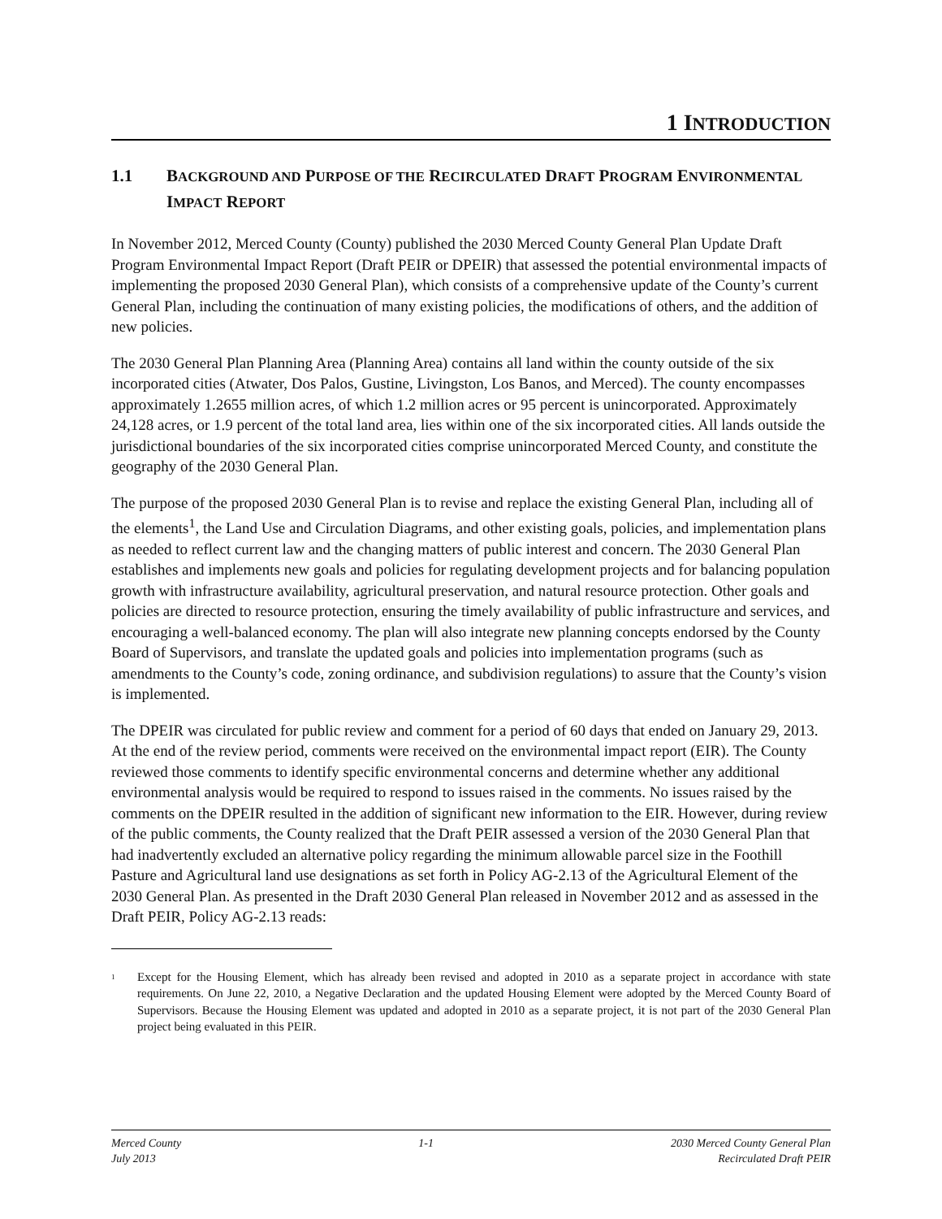1 INTRODUCTION
1.1 BACKGROUND AND PURPOSE OF THE RECIRCULATED DRAFT PROGRAM ENVIRONMENTAL IMPACT REPORT
In November 2012, Merced County (County) published the 2030 Merced County General Plan Update Draft Program Environmental Impact Report (Draft PEIR or DPEIR) that assessed the potential environmental impacts of implementing the proposed 2030 General Plan), which consists of a comprehensive update of the County’s current General Plan, including the continuation of many existing policies, the modifications of others, and the addition of new policies.
The 2030 General Plan Planning Area (Planning Area) contains all land within the county outside of the six incorporated cities (Atwater, Dos Palos, Gustine, Livingston, Los Banos, and Merced). The county encompasses approximately 1.2655 million acres, of which 1.2 million acres or 95 percent is unincorporated. Approximately 24,128 acres, or 1.9 percent of the total land area, lies within one of the six incorporated cities. All lands outside the jurisdictional boundaries of the six incorporated cities comprise unincorporated Merced County, and constitute the geography of the 2030 General Plan.
The purpose of the proposed 2030 General Plan is to revise and replace the existing General Plan, including all of the elements<sup>1</sup>, the Land Use and Circulation Diagrams, and other existing goals, policies, and implementation plans as needed to reflect current law and the changing matters of public interest and concern. The 2030 General Plan establishes and implements new goals and policies for regulating development projects and for balancing population growth with infrastructure availability, agricultural preservation, and natural resource protection. Other goals and policies are directed to resource protection, ensuring the timely availability of public infrastructure and services, and encouraging a well-balanced economy. The plan will also integrate new planning concepts endorsed by the County Board of Supervisors, and translate the updated goals and policies into implementation programs (such as amendments to the County’s code, zoning ordinance, and subdivision regulations) to assure that the County’s vision is implemented.
The DPEIR was circulated for public review and comment for a period of 60 days that ended on January 29, 2013. At the end of the review period, comments were received on the environmental impact report (EIR). The County reviewed those comments to identify specific environmental concerns and determine whether any additional environmental analysis would be required to respond to issues raised in the comments. No issues raised by the comments on the DPEIR resulted in the addition of significant new information to the EIR. However, during review of the public comments, the County realized that the Draft PEIR assessed a version of the 2030 General Plan that had inadvertently excluded an alternative policy regarding the minimum allowable parcel size in the Foothill Pasture and Agricultural land use designations as set forth in Policy AG-2.13 of the Agricultural Element of the 2030 General Plan. As presented in the Draft 2030 General Plan released in November 2012 and as assessed in the Draft PEIR, Policy AG-2.13 reads:
<sup>1</sup> Except for the Housing Element, which has already been revised and adopted in 2010 as a separate project in accordance with state requirements. On June 22, 2010, a Negative Declaration and the updated Housing Element were adopted by the Merced County Board of Supervisors. Because the Housing Element was updated and adopted in 2010 as a separate project, it is not part of the 2030 General Plan project being evaluated in this PEIR.
Merced County
July 2013
1-1 2030 Merced County General Plan
Recirculated Draft PEIR